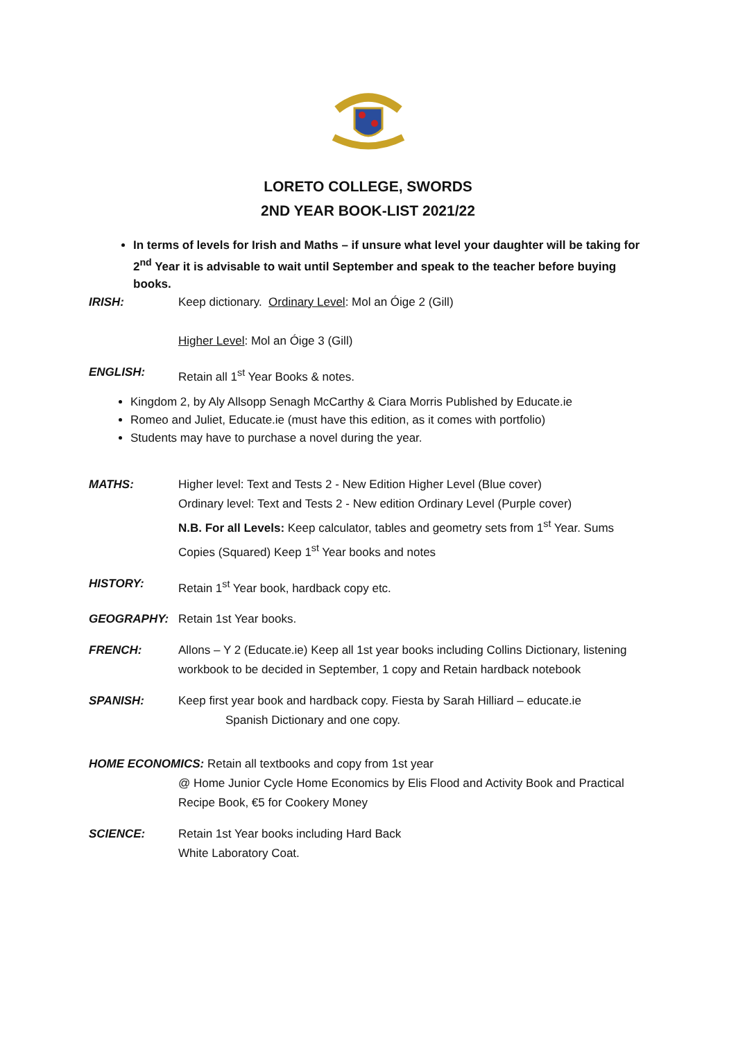LORETO COLLEGE, SWORDS
2ND YEAR BOOK-LIST 2021/22
In terms of levels for Irish and Maths – if unsure what level your daughter will be taking for 2<sup>nd</sup> Year it is advisable to wait until September and speak to the teacher before buying books.
IRISH: Keep dictionary. Ordinary Level: Mol an Óige 2 (Gill)
Higher Level: Mol an Óige 3 (Gill)
ENGLISH: Retain all 1<sup>st</sup> Year Books & notes.
Kingdom 2, by Aly Allsopp Senagh McCarthy & Ciara Morris Published by Educate.ie
Romeo and Juliet, Educate.ie (must have this edition, as it comes with portfolio)
Students may have to purchase a novel during the year.
MATHS: Higher level: Text and Tests 2 - New Edition Higher Level (Blue cover)
Ordinary level: Text and Tests 2 - New edition Ordinary Level (Purple cover)
N.B. For all Levels: Keep calculator, tables and geometry sets from 1<sup>st</sup> Year. Sums Copies (Squared) Keep 1<sup>st</sup> Year books and notes
HISTORY: Retain 1<sup>st</sup> Year book, hardback copy etc.
GEOGRAPHY: Retain 1st Year books.
FRENCH: Allons – Y 2 (Educate.ie) Keep all 1st year books including Collins Dictionary, listening workbook to be decided in September, 1 copy and Retain hardback notebook
SPANISH: Keep first year book and hardback copy. Fiesta by Sarah Hilliard – educate.ie
Spanish Dictionary and one copy.
HOME ECONOMICS: Retain all textbooks and copy from 1st year
@ Home Junior Cycle Home Economics by Elis Flood and Activity Book and Practical Recipe Book, €5 for Cookery Money
SCIENCE: Retain 1st Year books including Hard Back
White Laboratory Coat.